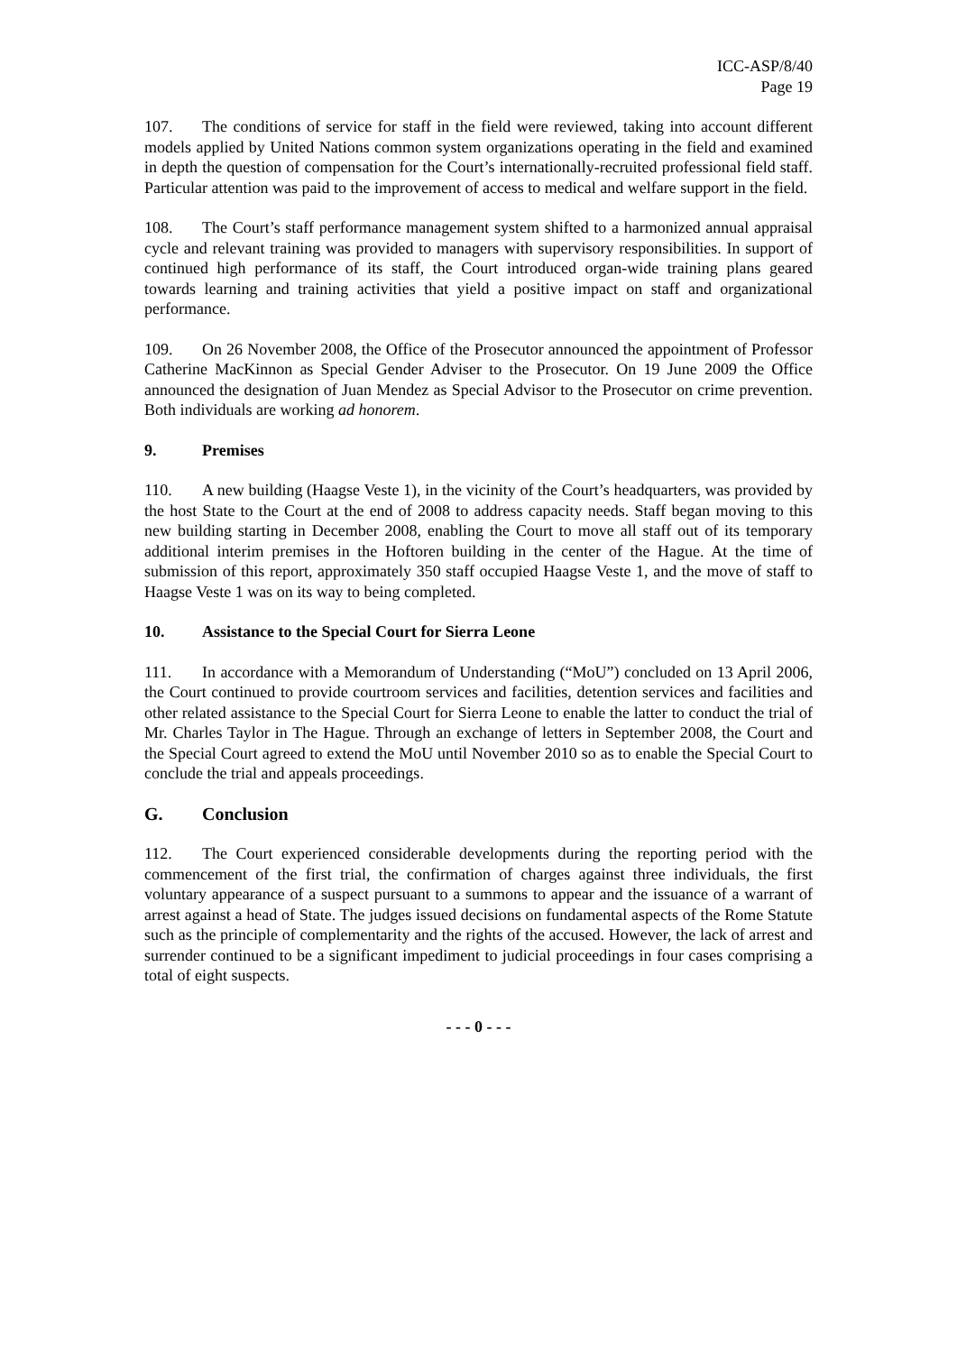ICC-ASP/8/40
Page 19
107. The conditions of service for staff in the field were reviewed, taking into account different models applied by United Nations common system organizations operating in the field and examined in depth the question of compensation for the Court’s internationally-recruited professional field staff. Particular attention was paid to the improvement of access to medical and welfare support in the field.
108. The Court’s staff performance management system shifted to a harmonized annual appraisal cycle and relevant training was provided to managers with supervisory responsibilities. In support of continued high performance of its staff, the Court introduced organ-wide training plans geared towards learning and training activities that yield a positive impact on staff and organizational performance.
109. On 26 November 2008, the Office of the Prosecutor announced the appointment of Professor Catherine MacKinnon as Special Gender Adviser to the Prosecutor. On 19 June 2009 the Office announced the designation of Juan Mendez as Special Advisor to the Prosecutor on crime prevention. Both individuals are working ad honorem.
9. Premises
110. A new building (Haagse Veste 1), in the vicinity of the Court’s headquarters, was provided by the host State to the Court at the end of 2008 to address capacity needs. Staff began moving to this new building starting in December 2008, enabling the Court to move all staff out of its temporary additional interim premises in the Hoftoren building in the center of the Hague. At the time of submission of this report, approximately 350 staff occupied Haagse Veste 1, and the move of staff to Haagse Veste 1 was on its way to being completed.
10. Assistance to the Special Court for Sierra Leone
111. In accordance with a Memorandum of Understanding (“MoU”) concluded on 13 April 2006, the Court continued to provide courtroom services and facilities, detention services and facilities and other related assistance to the Special Court for Sierra Leone to enable the latter to conduct the trial of Mr. Charles Taylor in The Hague. Through an exchange of letters in September 2008, the Court and the Special Court agreed to extend the MoU until November 2010 so as to enable the Special Court to conclude the trial and appeals proceedings.
G. Conclusion
112. The Court experienced considerable developments during the reporting period with the commencement of the first trial, the confirmation of charges against three individuals, the first voluntary appearance of a suspect pursuant to a summons to appear and the issuance of a warrant of arrest against a head of State. The judges issued decisions on fundamental aspects of the Rome Statute such as the principle of complementarity and the rights of the accused. However, the lack of arrest and surrender continued to be a significant impediment to judicial proceedings in four cases comprising a total of eight suspects.
- - - 0 - - -